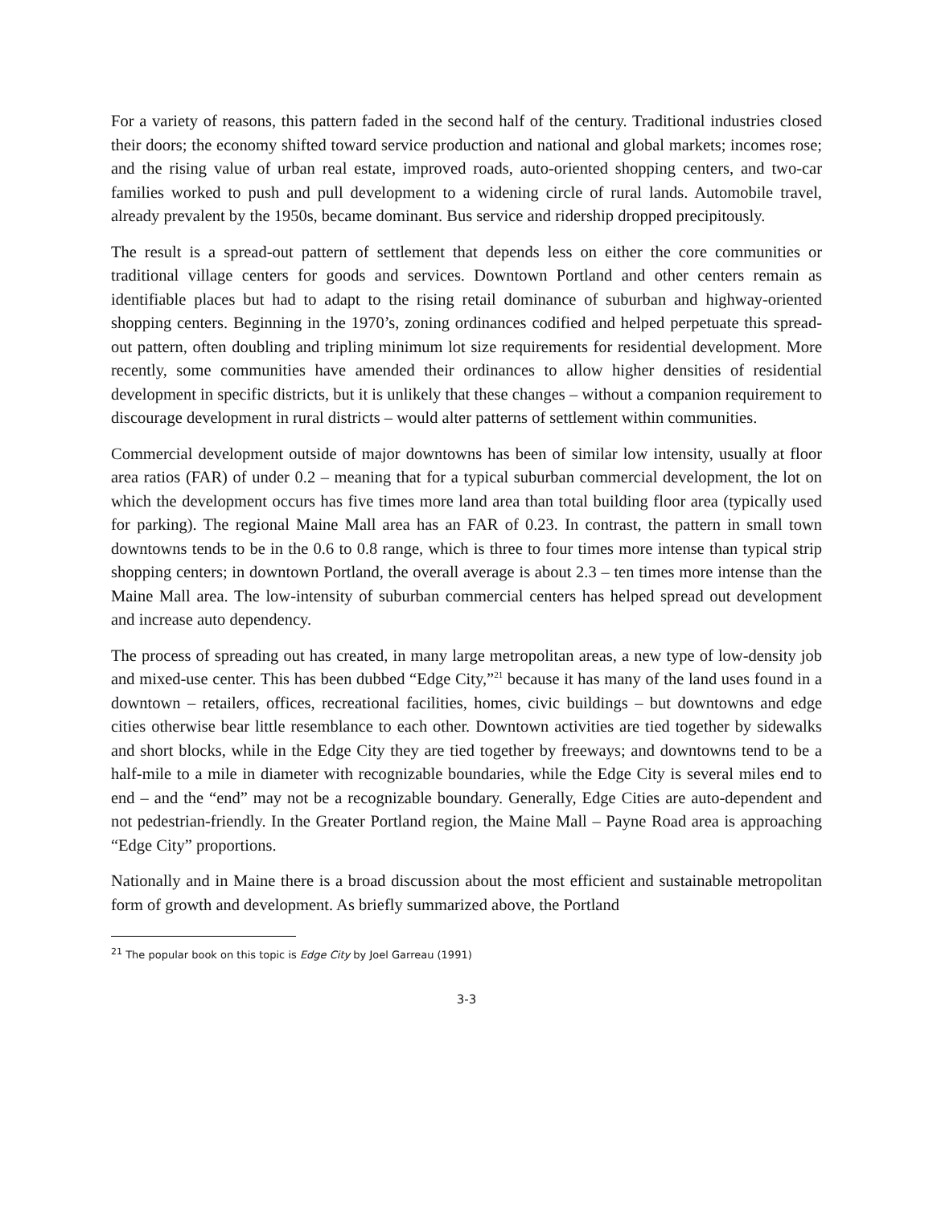For a variety of reasons, this pattern faded in the second half of the century. Traditional industries closed their doors; the economy shifted toward service production and national and global markets; incomes rose; and the rising value of urban real estate, improved roads, auto-oriented shopping centers, and two-car families worked to push and pull development to a widening circle of rural lands. Automobile travel, already prevalent by the 1950s, became dominant. Bus service and ridership dropped precipitously.
The result is a spread-out pattern of settlement that depends less on either the core communities or traditional village centers for goods and services. Downtown Portland and other centers remain as identifiable places but had to adapt to the rising retail dominance of suburban and highway-oriented shopping centers. Beginning in the 1970’s, zoning ordinances codified and helped perpetuate this spread-out pattern, often doubling and tripling minimum lot size requirements for residential development. More recently, some communities have amended their ordinances to allow higher densities of residential development in specific districts, but it is unlikely that these changes – without a companion requirement to discourage development in rural districts – would alter patterns of settlement within communities.
Commercial development outside of major downtowns has been of similar low intensity, usually at floor area ratios (FAR) of under 0.2 – meaning that for a typical suburban commercial development, the lot on which the development occurs has five times more land area than total building floor area (typically used for parking). The regional Maine Mall area has an FAR of 0.23. In contrast, the pattern in small town downtowns tends to be in the 0.6 to 0.8 range, which is three to four times more intense than typical strip shopping centers; in downtown Portland, the overall average is about 2.3 – ten times more intense than the Maine Mall area. The low-intensity of suburban commercial centers has helped spread out development and increase auto dependency.
The process of spreading out has created, in many large metropolitan areas, a new type of low-density job and mixed-use center. This has been dubbed “Edge City,”<sup>21</sup> because it has many of the land uses found in a downtown – retailers, offices, recreational facilities, homes, civic buildings – but downtowns and edge cities otherwise bear little resemblance to each other. Downtown activities are tied together by sidewalks and short blocks, while in the Edge City they are tied together by freeways; and downtowns tend to be a half-mile to a mile in diameter with recognizable boundaries, while the Edge City is several miles end to end – and the “end” may not be a recognizable boundary. Generally, Edge Cities are auto-dependent and not pedestrian-friendly. In the Greater Portland region, the Maine Mall – Payne Road area is approaching “Edge City” proportions.
Nationally and in Maine there is a broad discussion about the most efficient and sustainable metropolitan form of growth and development. As briefly summarized above, the Portland
<sup>21</sup> The popular book on this topic is Edge City by Joel Garreau (1991)
3-3